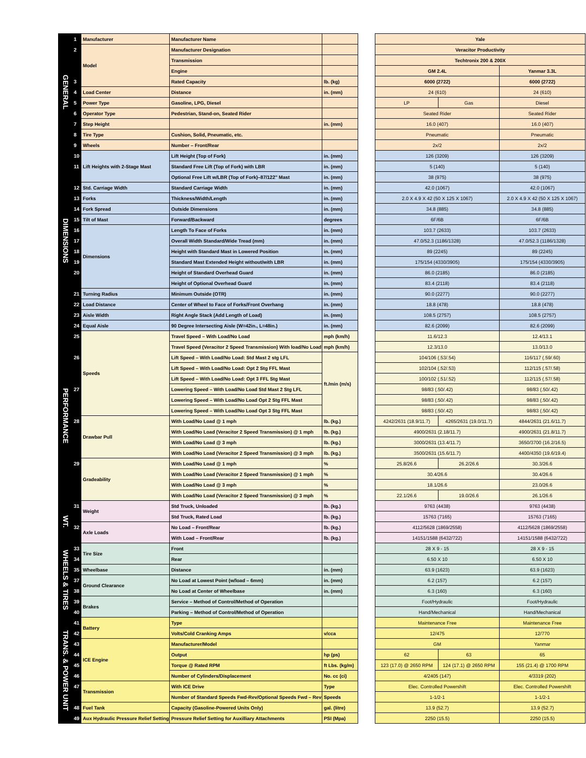| GENERAL | 1 | Manufacturer | Manufacturer Name | | | Yale | | |
| | 2 | Model | Manufacturer Designation | | | Veracitor Productivity | | |
| | | | Transmission | | | Techtronix 200 & 200X | | |
| | | | Engine | | | GM 2.4L | | Yanmar 3.3L |
| | 3 | | Rated Capacity | lb. (kg) | | 6000 (2722) | | 6000 (2722) |
| | 4 | Load Center | Distance | in. (mm) | | 24 (610) | | 24 (610) |
| | 5 | Power Type | Gasoline, LPG, Diesel | | | LP | Gas | Diesel |
| | 6 | Operator Type | Pedestrian, Stand-on, Seated Rider | | | Seated Rider | | Seated Rider |
| | 7 | Step Height | | in. (mm) | | 16.0 (407) | | 16.0 (407) |
| | 8 | Tire Type | Cushion, Solid, Pneumatic, etc. | | | Pneumatic | | Pneumatic |
| | 9 | Wheels | Number – Front/Rear | | | 2x/2 | | 2x/2 |
| DIMENSIONS | 10 | Lift Heights with 2-Stage Mast | Lift Height (Top of Fork) | in. (mm) | | 126 (3209) | | 126 (3209) |
| | 11 | | Standard Free Lift (Top of Fork) with LBR | in. (mm) | | 5 (140) | | 5 (140) |
| | | | Optional Free Lift w/LBR (Top of Fork)–87/122" Mast | in. (mm) | | 38 (975) | | 38 (975) |
| | 12 | Std. Carriage Width | Standard Carriage Width | in. (mm) | | 42.0 (1067) | | 42.0 (1067) |
| | 13 | Forks | Thickness/Width/Length | in. (mm) | | 2.0 X 4.9 X 42 (50 X 125 X 1067) | | 2.0 X 4.9 X 42 (50 X 125 X 1067) |
| | 14 | Fork Spread | Outside Dimensions | in. (mm) | | 34.8 (885) | | 34.8 (885) |
| | 15 | Tilt of Mast | Forward/Backward | degrees | | 6F/6B | | 6F/6B |
| | 16 | Dimensions | Length To Face of Forks | in. (mm) | | 103.7 (2633) | | 103.7 (2633) |
| | 17 | | Overall Width Standard/Wide Tread (mm) | in. (mm) | | 47.0/52.3 (1186/1328) | | 47.0/52.3 (1186/1328) |
| | 18 | | Height with Standard Mast in Lowered Position | in. (mm) | | 89 (2245) | | 89 (2245) |
| | 19 | | Standard Mast Extended Height without/with LBR | in. (mm) | | 175/154 (4330/3905) | | 175/154 (4330/3905) |
| | 20 | | Height of Standard Overhead Guard | in. (mm) | | 86.0 (2185) | | 86.0 (2185) |
| | | | Height of Optional Overhead Guard | in. (mm) | | 83.4 (2118) | | 83.4 (2118) |
| | 21 | Turning Radius | Minimum Outside (OTR) | in. (mm) | | 90.0 (2277) | | 90.0 (2277) |
| | 22 | Load Distance | Center of Wheel to Face of Forks/Front Overhang | in. (mm) | | 18.8 (478) | | 18.8 (478) |
| | 23 | Aisle Width | Right Angle Stack (Add Length of Load) | in. (mm) | | 108.5 (2757) | | 108.5 (2757) |
| | 24 | Equal Aisle | 90 Degree Intersecting Aisle (W=42in., L=48in.) | in. (mm) | | 82.6 (2099) | | 82.6 (2099) |
| PERFORMANCE | 25 | Speeds | Travel Speed – With Load/No Load | mph (km/h) | | 11.6/12.3 | | 12.4/13.1 |
| | | | Travel Speed (Veracitor 2 Speed Transmission) With load/No Load | mph (km/h) | | 12.3/13.0 | | 13.0/13.0 |
| | 26 | | Lift Speed – With Load/No Load: Std Mast 2 stg LFL | ft./min (m/s) | | 104/106 (.53/.54) | | 116/117 (.59/.60) |
| | | | Lift Speed – With Load/No Load: Opt 2 Stg FFL Mast | | | 102/104 (.52/.53) | | 112/115 (.57/.58) |
| | | | Lift Speed – With Load/No Load: Opt 3 FFL Stg Mast | | | 100/102 (.51/.52) | | 112/115 (.57/.58) |
| | 27 | | Lowering Speed – With Load/No Load Std Mast 2 Stg LFL | | | 98/83 (.50/.42) | | 98/83 (.50/.42) |
| | | | Lowering Speed – With Load/No Load Opt 2 Stg FFL Mast | | | 98/83 (.50/.42) | | 98/83 (.50/.42) |
| | | | Lowering Speed – With Load/No Load Opt 3 Stg FFL Mast | | | 98/83 (.50/.42) | | 98/83 (.50/.42) |
| | 28 | Drawbar Pull | With Load/No Load @ 1 mph | lb. (kg.) | | 4242/2631 (18.9/11.7) | 4265/2631 (19.0/11.7) | 4844/2631 (21.6/11.7) |
| | | | With Load/No Load (Veracitor 2 Speed Transmission) @ 1 mph | lb. (kg.) | | 4900/2631 (2.18/11.7) | | 4900/2631 (21.8/11.7) |
| | | | With Load/No Load @ 3 mph | lb. (kg.) | | 3000/2631 (13.4/11.7) | | 3650/3700 (16.2/16.5) |
| | | | With Load/No Load (Veracitor 2 Speed Transmission) @ 3 mph | lb. (kg.) | | 3500/2631 (15.6/11.7) | | 4400/4350 (19.6/19.4) |
| | 29 | Gradeability | With Load/No Load @ 1 mph | % | | 25.8/26.6 | 26.2/26.6 | 30.3/26.6 |
| | | | With Load/No Load (Veracitor 2 Speed Transmission) @ 1 mph | % | | 30.4/26.6 | | 30.4/26.6 |
| | | | With Load/No Load @ 3 mph | % | | 18.1/26.6 | | 23.0/26.6 |
| | | | With Load/No Load (Veracitor 2 Speed Transmission) @ 3 mph | % | | 22.1/26.6 | 19.0/26.6 | 26.1/26.6 |
| WT. | 31 | Weight | Std Truck, Unloaded | lb. (kg.) | | 9763 (4438) | | 9763 (4438) |
| | | | Std Truck, Rated Load | lb. (kg.) | | 15763 (7165) | | 15763 (7165) |
| | 32 | Axle Loads | No Load – Front/Rear | lb. (kg.) | | 4112/5628 (1869/2558) | | 4112/5628 (1869/2558) |
| | | | With Load – Front/Rear | lb. (kg.) | | 14151/1588 (6432/722) | | 14151/1588 (6432/722) |
| WHEELS & TIRES | 33 | Tire Size | Front | | | 28 X 9 - 15 | | 28 X 9 - 15 |
| | 34 | | Rear | | | 6.50 X 10 | | 6.50 X 10 |
| | 35 | Wheelbase | Distance | in. (mm) | | 63.9 (1623) | | 63.9 (1623) |
| | 37 | Ground Clearance | No Load at Lowest Point (w/load – 6mm) | in. (mm) | | 6.2 (157) | | 6.2 (157) |
| | 38 | | No Load at Center of Wheelbase | in. (mm) | | 6.3 (160) | | 6.3 (160) |
| | 39 | Brakes | Service – Method of Control/Method of Operation | | | Foot/Hydraulic | | Foot/Hydraulic |
| | 40 | | Parking – Method of Control/Method of Operation | | | Hand/Mechanical | | Hand/Mechanical |
| TRANS. & POWER UNIT | 41 | Battery | Type | | | Maintenance Free | | Maintenance Free |
| | 42 | | Volts/Cold Cranking Amps | v/cca | | 12/475 | | 12/770 |
| | 43 | ICE Engine | Manufacturer/Model | | | GM | | Yanmar |
| | 44 | | Output | hp (ps) | | 62 | 63 | 65 |
| | 45 | | Torque @ Rated RPM | ft Lbs. (kg/m) | | 123 (17.0) @ 2650 RPM | 124 (17.1) @ 2650 RPM | 155 (21.4) @ 1700 RPM |
| | 46 | | Number of Cylinders/Displacement | No. cc (ci) | | 4/2405 (147) | | 4/3319 (202) |
| | 47 | Transmission | With ICE Drive | Type | | Elec. Controlled Powershift | | Elec. Controlled Powershift |
| | | | Number of Standard Speeds Fwd-Rev/Optional Speeds Fwd – Rev | Speeds | | 1-1/2-1 | | 1-1/2-1 |
| | 48 | Fuel Tank | Capacity (Gasoline-Powered Units Only) | gal. (litre) | | 13.9 (52.7) | | 13.9 (52.7) |
| | 49 | Aux Hydraulic Pressure Relief Setting | Pressure Relief Setting for Auxilliary Attachments | PSI (Mpa) | | 2250 (15.5) | | 2250 (15.5) |